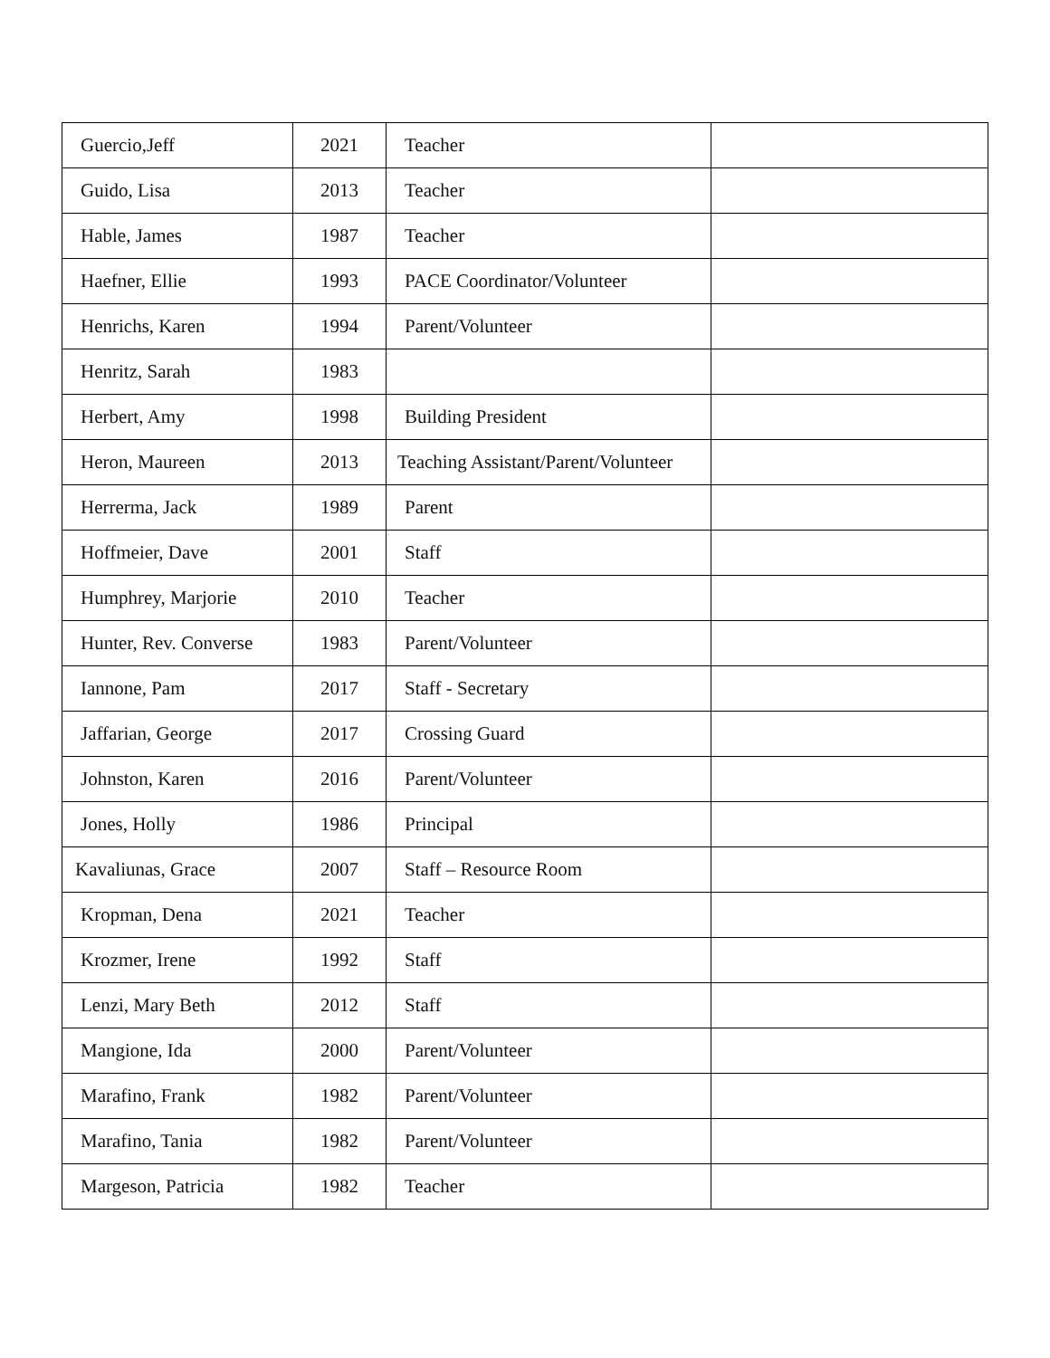| Guercio,Jeff | 2021 | Teacher | |
| Guido, Lisa | 2013 | Teacher | |
| Hable, James | 1987 | Teacher | |
| Haefner, Ellie | 1993 | PACE Coordinator/Volunteer | |
| Henrichs, Karen | 1994 | Parent/Volunteer | |
| Henritz, Sarah | 1983 | | |
| Herbert, Amy | 1998 | Building President | |
| Heron, Maureen | 2013 | Teaching Assistant/Parent/Volunteer | |
| Herrerma, Jack | 1989 | Parent | |
| Hoffmeier, Dave | 2001 | Staff | |
| Humphrey, Marjorie | 2010 | Teacher | |
| Hunter, Rev. Converse | 1983 | Parent/Volunteer | |
| Iannone, Pam | 2017 | Staff - Secretary | |
| Jaffarian, George | 2017 | Crossing Guard | |
| Johnston, Karen | 2016 | Parent/Volunteer | |
| Jones, Holly | 1986 | Principal | |
| Kavaliunas, Grace | 2007 | Staff – Resource Room | |
| Kropman, Dena | 2021 | Teacher | |
| Krozmer, Irene | 1992 | Staff | |
| Lenzi, Mary Beth | 2012 | Staff | |
| Mangione, Ida | 2000 | Parent/Volunteer | |
| Marafino, Frank | 1982 | Parent/Volunteer | |
| Marafino, Tania | 1982 | Parent/Volunteer | |
| Margeson, Patricia | 1982 | Teacher | |